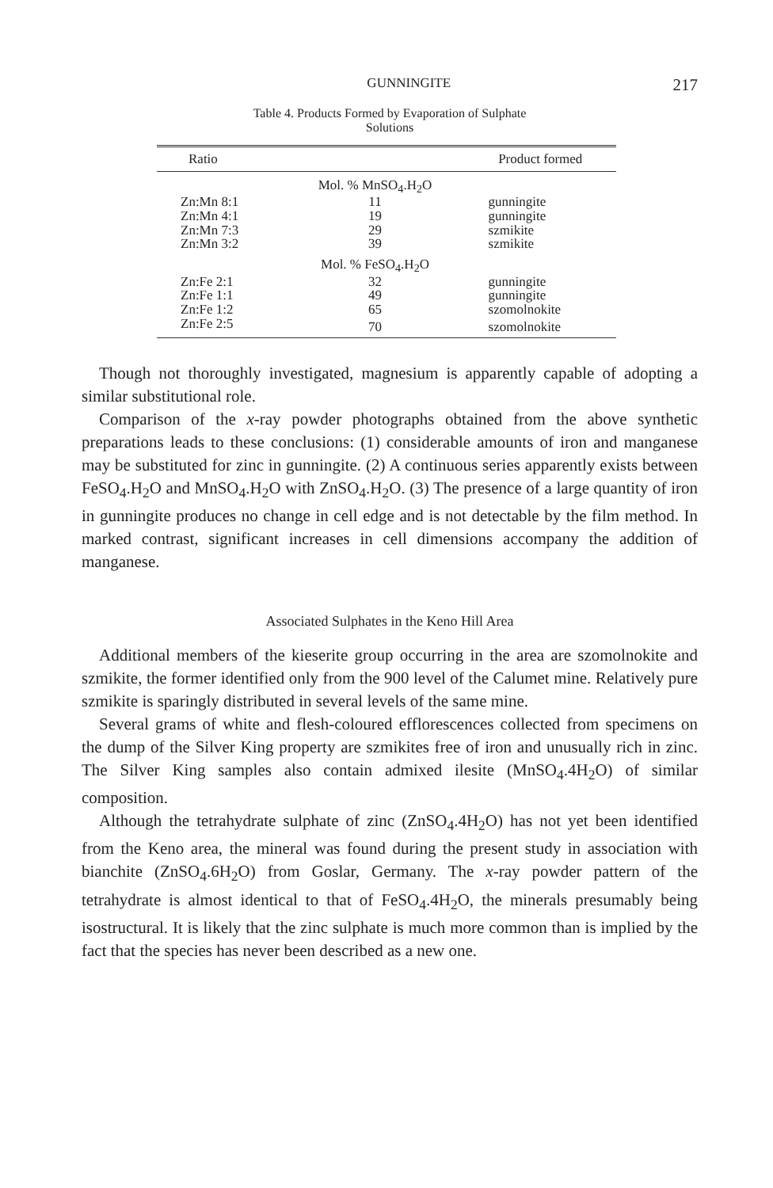GUNNINGITE 217
Table 4. Products Formed by Evaporation of Sulphate
Solutions
| Ratio | | Product formed |
| --- | --- | --- |
| | Mol. % MnSO<sub>4</sub>.H<sub>2</sub>O | |
| Zn:Mn 8:1 | 11 | gunningite |
| Zn:Mn 4:1 | 19 | gunningite |
| Zn:Mn 7:3 | 29 | szmikite |
| Zn:Mn 3:2 | 39 | szmikite |
| | Mol. % FeSO<sub>4</sub>.H<sub>2</sub>O | |
| Zn:Fe 2:1 | 32 | gunningite |
| Zn:Fe 1:1 | 49 | gunningite |
| Zn:Fe 1:2 | 65 | szomolnokite |
| Zn:Fe 2:5 | 70 | szomolnokite |
Though not thoroughly investigated, magnesium is apparently capable of adopting a similar substitutional role.
Comparison of the x-ray powder photographs obtained from the above synthetic preparations leads to these conclusions: (1) considerable amounts of iron and manganese may be substituted for zinc in gunningite. (2) A continuous series apparently exists between FeSO<sub>4</sub>.H<sub>2</sub>O and MnSO<sub>4</sub>.H<sub>2</sub>O with ZnSO<sub>4</sub>.H<sub>2</sub>O. (3) The presence of a large quantity of iron in gunningite produces no change in cell edge and is not detectable by the film method. In marked contrast, significant increases in cell dimensions accompany the addition of manganese.
Associated Sulphates in the Keno Hill Area
Additional members of the kieserite group occurring in the area are szomolnokite and szmikite, the former identified only from the 900 level of the Calumet mine. Relatively pure szmikite is sparingly distributed in several levels of the same mine.
Several grams of white and flesh-coloured efflorescences collected from specimens on the dump of the Silver King property are szmikites free of iron and unusually rich in zinc. The Silver King samples also contain admixed ilesite (MnSO<sub>4</sub>.4H<sub>2</sub>O) of similar composition.
Although the tetrahydrate sulphate of zinc (ZnSO<sub>4</sub>.4H<sub>2</sub>O) has not yet been identified from the Keno area, the mineral was found during the present study in association with bianchite (ZnSO<sub>4</sub>.6H<sub>2</sub>O) from Goslar, Germany. The x-ray powder pattern of the tetrahydrate is almost identical to that of FeSO<sub>4</sub>.4H<sub>2</sub>O, the minerals presumably being isostructural. It is likely that the zinc sulphate is much more common than is implied by the fact that the species has never been described as a new one.